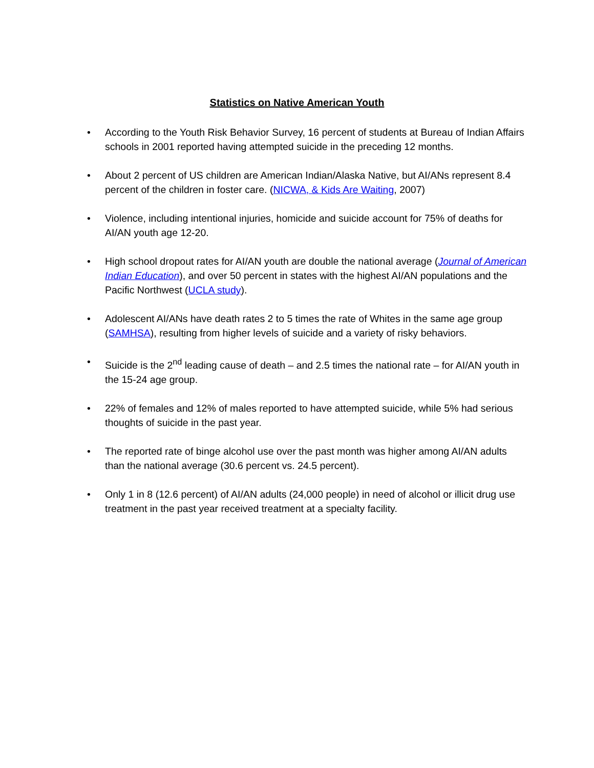Statistics on Native American Youth
• According to the Youth Risk Behavior Survey, 16 percent of students at Bureau of Indian Affairs schools in 2001 reported having attempted suicide in the preceding 12 months.
• About 2 percent of US children are American Indian/Alaska Native, but AI/ANs represent 8.4 percent of the children in foster care. (NICWA, & Kids Are Waiting, 2007)
• Violence, including intentional injuries, homicide and suicide account for 75% of deaths for AI/AN youth age 12-20.
• High school dropout rates for AI/AN youth are double the national average (Journal of American Indian Education), and over 50 percent in states with the highest AI/AN populations and the Pacific Northwest (UCLA study).
• Adolescent AI/ANs have death rates 2 to 5 times the rate of Whites in the same age group (SAMHSA), resulting from higher levels of suicide and a variety of risky behaviors.
• Suicide is the 2<sup>nd</sup> leading cause of death – and 2.5 times the national rate – for AI/AN youth in the 15-24 age group.
• 22% of females and 12% of males reported to have attempted suicide, while 5% had serious thoughts of suicide in the past year.
• The reported rate of binge alcohol use over the past month was higher among AI/AN adults than the national average (30.6 percent vs. 24.5 percent).
• Only 1 in 8 (12.6 percent) of AI/AN adults (24,000 people) in need of alcohol or illicit drug use treatment in the past year received treatment at a specialty facility.